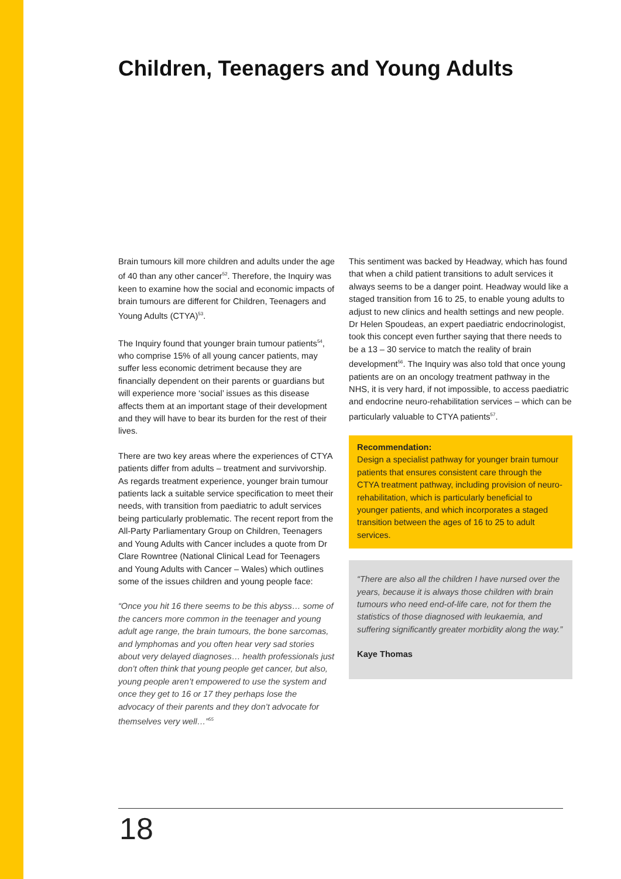Children, Teenagers and Young Adults
Brain tumours kill more children and adults under the age of 40 than any other cancer<sup>52</sup>. Therefore, the Inquiry was keen to examine how the social and economic impacts of brain tumours are different for Children, Teenagers and Young Adults (CTYA)<sup>53</sup>.
The Inquiry found that younger brain tumour patients<sup>54</sup>, who comprise 15% of all young cancer patients, may suffer less economic detriment because they are financially dependent on their parents or guardians but will experience more ‘social’ issues as this disease affects them at an important stage of their development and they will have to bear its burden for the rest of their lives.
There are two key areas where the experiences of CTYA patients differ from adults – treatment and survivorship. As regards treatment experience, younger brain tumour patients lack a suitable service specification to meet their needs, with transition from paediatric to adult services being particularly problematic. The recent report from the All-Party Parliamentary Group on Children, Teenagers and Young Adults with Cancer includes a quote from Dr Clare Rowntree (National Clinical Lead for Teenagers and Young Adults with Cancer – Wales) which outlines some of the issues children and young people face:
“Once you hit 16 there seems to be this abyss… some of the cancers more common in the teenager and young adult age range, the brain tumours, the bone sarcomas, and lymphomas and you often hear very sad stories about very delayed diagnoses… health professionals just don’t often think that young people get cancer, but also, young people aren’t empowered to use the system and once they get to 16 or 17 they perhaps lose the advocacy of their parents and they don’t advocate for themselves very well…”<sup>55</sup>
This sentiment was backed by Headway, which has found that when a child patient transitions to adult services it always seems to be a danger point. Headway would like a staged transition from 16 to 25, to enable young adults to adjust to new clinics and health settings and new people. Dr Helen Spoudeas, an expert paediatric endocrinologist, took this concept even further saying that there needs to be a 13 – 30 service to match the reality of brain development<sup>56</sup>. The Inquiry was also told that once young patients are on an oncology treatment pathway in the NHS, it is very hard, if not impossible, to access paediatric and endocrine neuro-rehabilitation services – which can be particularly valuable to CTYA patients<sup>57</sup>.
Recommendation:
Design a specialist pathway for younger brain tumour patients that ensures consistent care through the CTYA treatment pathway, including provision of neuro-rehabilitation, which is particularly beneficial to younger patients, and which incorporates a staged transition between the ages of 16 to 25 to adult services.
“There are also all the children I have nursed over the years, because it is always those children with brain tumours who need end-of-life care, not for them the statistics of those diagnosed with leukaemia, and suffering significantly greater morbidity along the way.”
Kaye Thomas
18